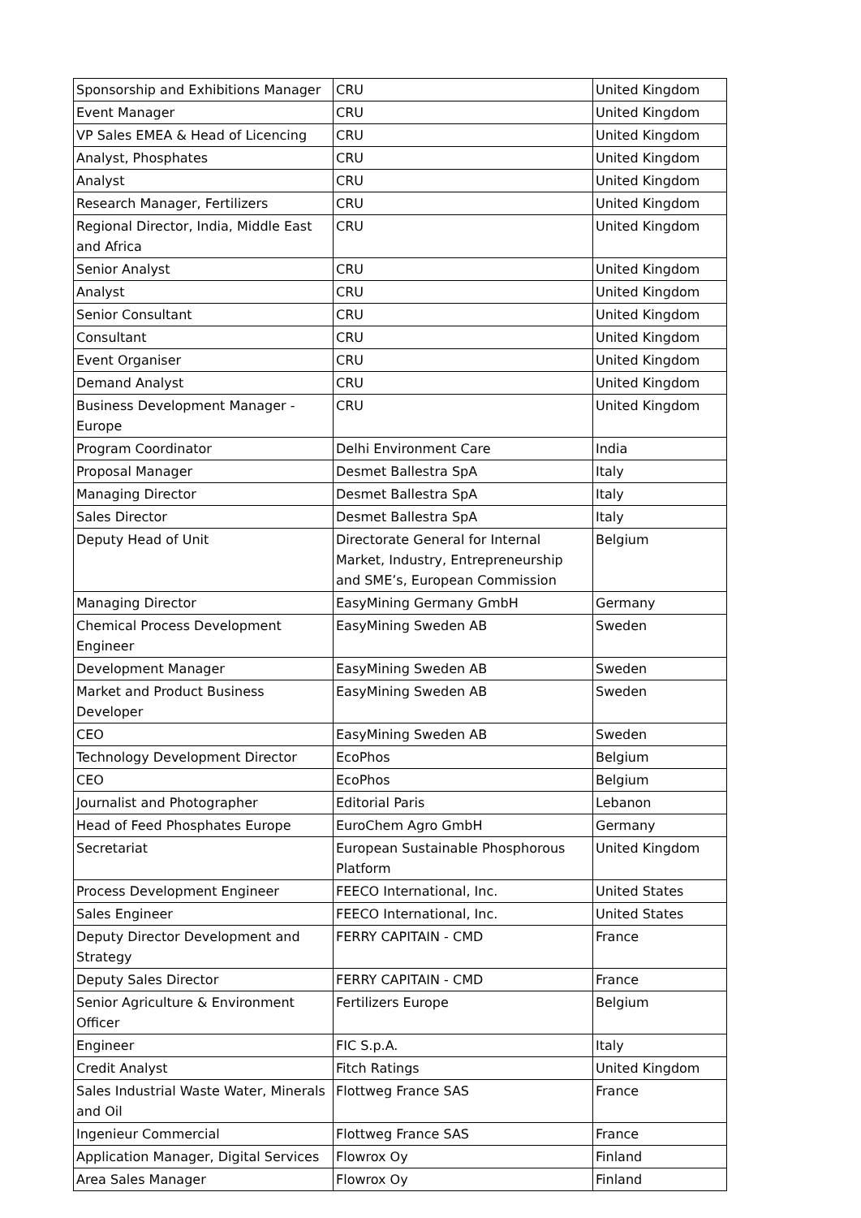| Sponsorship and Exhibitions Manager | CRU | United Kingdom |
| Event Manager | CRU | United Kingdom |
| VP Sales EMEA & Head of Licencing | CRU | United Kingdom |
| Analyst, Phosphates | CRU | United Kingdom |
| Analyst | CRU | United Kingdom |
| Research Manager, Fertilizers | CRU | United Kingdom |
| Regional Director, India, Middle East and Africa | CRU | United Kingdom |
| Senior Analyst | CRU | United Kingdom |
| Analyst | CRU | United Kingdom |
| Senior Consultant | CRU | United Kingdom |
| Consultant | CRU | United Kingdom |
| Event Organiser | CRU | United Kingdom |
| Demand Analyst | CRU | United Kingdom |
| Business Development Manager - Europe | CRU | United Kingdom |
| Program Coordinator | Delhi Environment Care | India |
| Proposal Manager | Desmet Ballestra SpA | Italy |
| Managing Director | Desmet Ballestra SpA | Italy |
| Sales Director | Desmet Ballestra SpA | Italy |
| Deputy Head of Unit | Directorate General for Internal Market, Industry, Entrepreneurship and SME’s, European Commission | Belgium |
| Managing Director | EasyMining Germany GmbH | Germany |
| Chemical Process Development Engineer | EasyMining Sweden AB | Sweden |
| Development Manager | EasyMining Sweden AB | Sweden |
| Market and Product Business Developer | EasyMining Sweden AB | Sweden |
| CEO | EasyMining Sweden AB | Sweden |
| Technology Development Director | EcoPhos | Belgium |
| CEO | EcoPhos | Belgium |
| Journalist and Photographer | Editorial Paris | Lebanon |
| Head of Feed Phosphates Europe | EuroChem Agro GmbH | Germany |
| Secretariat | European Sustainable Phosphorous Platform | United Kingdom |
| Process Development Engineer | FEECO International, Inc. | United States |
| Sales Engineer | FEECO International, Inc. | United States |
| Deputy Director Development and Strategy | FERRY CAPITAIN - CMD | France |
| Deputy Sales Director | FERRY CAPITAIN - CMD | France |
| Senior Agriculture & Environment Officer | Fertilizers Europe | Belgium |
| Engineer | FIC S.p.A. | Italy |
| Credit Analyst | Fitch Ratings | United Kingdom |
| Sales Industrial Waste Water, Minerals and Oil | Flottweg France SAS | France |
| Ingenieur Commercial | Flottweg France SAS | France |
| Application Manager, Digital Services | Flowrox Oy | Finland |
| Area Sales Manager | Flowrox Oy | Finland |